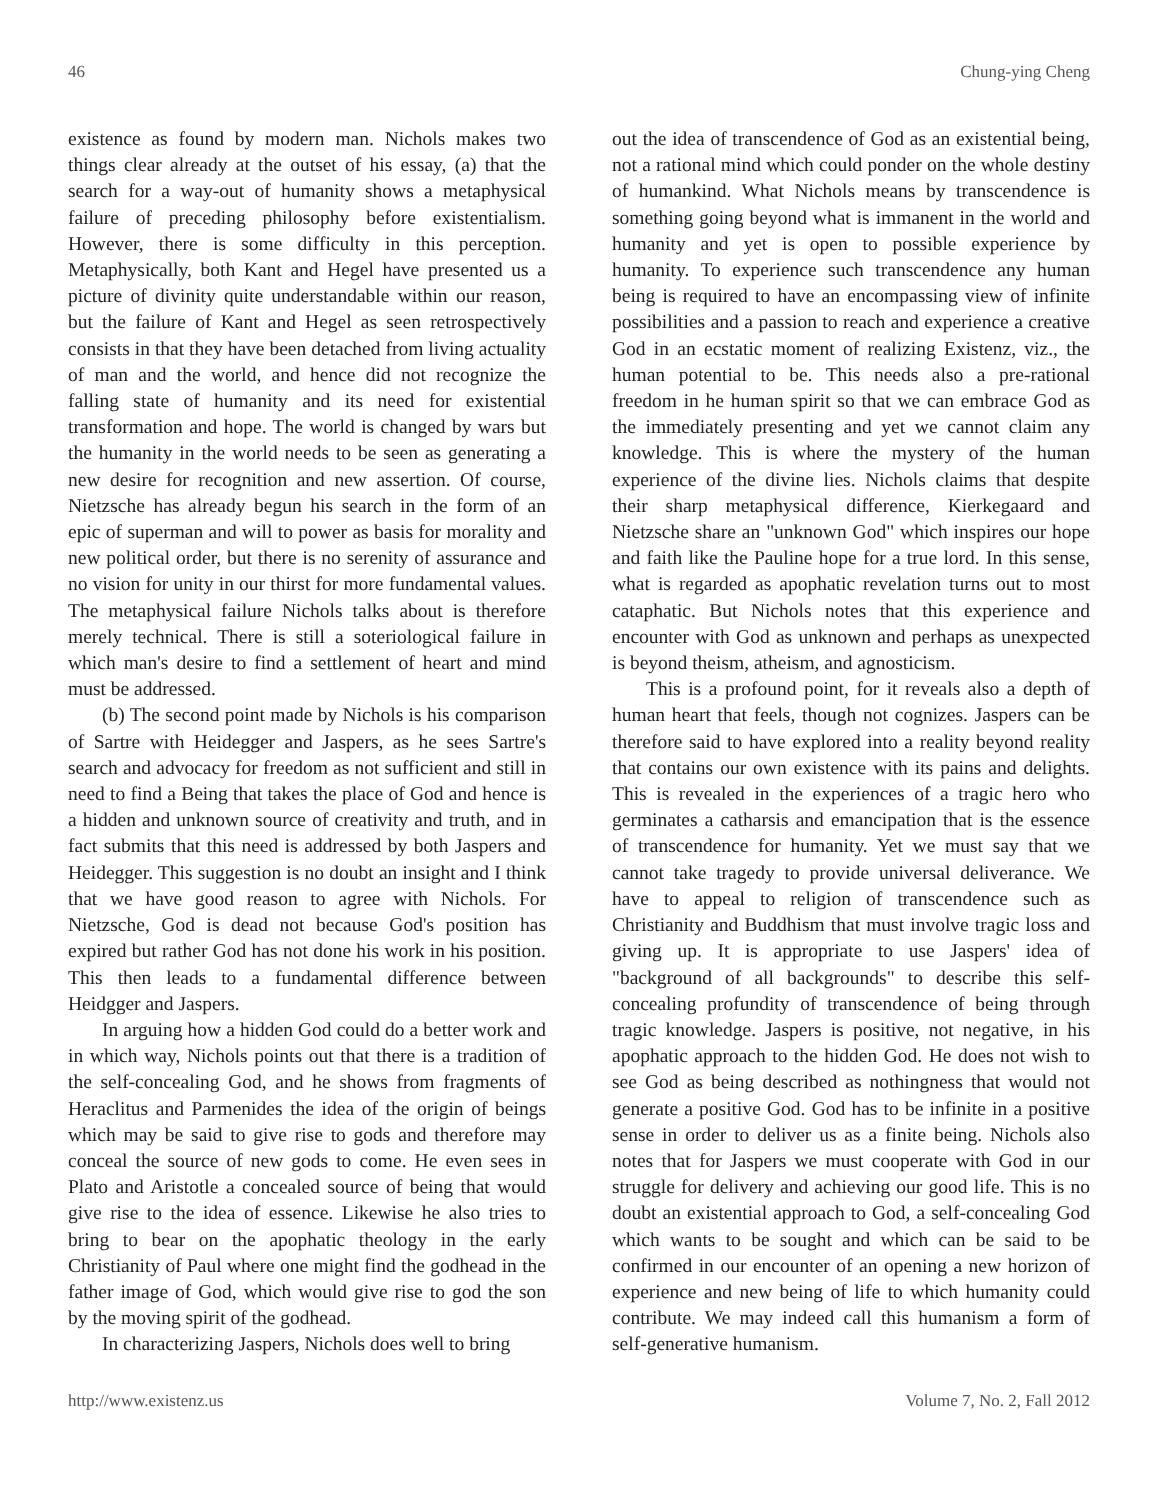46 Chung-ying Cheng
existence as found by modern man. Nichols makes two things clear already at the outset of his essay, (a) that the search for a way-out of humanity shows a metaphysical failure of preceding philosophy before existentialism. However, there is some difficulty in this perception. Metaphysically, both Kant and Hegel have presented us a picture of divinity quite understandable within our reason, but the failure of Kant and Hegel as seen retrospectively consists in that they have been detached from living actuality of man and the world, and hence did not recognize the falling state of humanity and its need for existential transformation and hope. The world is changed by wars but the humanity in the world needs to be seen as generating a new desire for recognition and new assertion. Of course, Nietzsche has already begun his search in the form of an epic of superman and will to power as basis for morality and new political order, but there is no serenity of assurance and no vision for unity in our thirst for more fundamental values. The metaphysical failure Nichols talks about is therefore merely technical. There is still a soteriological failure in which man's desire to find a settlement of heart and mind must be addressed.
(b) The second point made by Nichols is his comparison of Sartre with Heidegger and Jaspers, as he sees Sartre's search and advocacy for freedom as not sufficient and still in need to find a Being that takes the place of God and hence is a hidden and unknown source of creativity and truth, and in fact submits that this need is addressed by both Jaspers and Heidegger. This suggestion is no doubt an insight and I think that we have good reason to agree with Nichols. For Nietzsche, God is dead not because God's position has expired but rather God has not done his work in his position. This then leads to a fundamental difference between Heidgger and Jaspers.
In arguing how a hidden God could do a better work and in which way, Nichols points out that there is a tradition of the self-concealing God, and he shows from fragments of Heraclitus and Parmenides the idea of the origin of beings which may be said to give rise to gods and therefore may conceal the source of new gods to come. He even sees in Plato and Aristotle a concealed source of being that would give rise to the idea of essence. Likewise he also tries to bring to bear on the apophatic theology in the early Christianity of Paul where one might find the godhead in the father image of God, which would give rise to god the son by the moving spirit of the godhead.
In characterizing Jaspers, Nichols does well to bring
out the idea of transcendence of God as an existential being, not a rational mind which could ponder on the whole destiny of humankind. What Nichols means by transcendence is something going beyond what is immanent in the world and humanity and yet is open to possible experience by humanity. To experience such transcendence any human being is required to have an encompassing view of infinite possibilities and a passion to reach and experience a creative God in an ecstatic moment of realizing Existenz, viz., the human potential to be. This needs also a pre-rational freedom in he human spirit so that we can embrace God as the immediately presenting and yet we cannot claim any knowledge. This is where the mystery of the human experience of the divine lies. Nichols claims that despite their sharp metaphysical difference, Kierkegaard and Nietzsche share an "unknown God" which inspires our hope and faith like the Pauline hope for a true lord. In this sense, what is regarded as apophatic revelation turns out to most cataphatic. But Nichols notes that this experience and encounter with God as unknown and perhaps as unexpected is beyond theism, atheism, and agnosticism.
This is a profound point, for it reveals also a depth of human heart that feels, though not cognizes. Jaspers can be therefore said to have explored into a reality beyond reality that contains our own existence with its pains and delights. This is revealed in the experiences of a tragic hero who germinates a catharsis and emancipation that is the essence of transcendence for humanity. Yet we must say that we cannot take tragedy to provide universal deliverance. We have to appeal to religion of transcendence such as Christianity and Buddhism that must involve tragic loss and giving up. It is appropriate to use Jaspers' idea of "background of all backgrounds" to describe this self-concealing profundity of transcendence of being through tragic knowledge. Jaspers is positive, not negative, in his apophatic approach to the hidden God. He does not wish to see God as being described as nothingness that would not generate a positive God. God has to be infinite in a positive sense in order to deliver us as a finite being. Nichols also notes that for Jaspers we must cooperate with God in our struggle for delivery and achieving our good life. This is no doubt an existential approach to God, a self-concealing God which wants to be sought and which can be said to be confirmed in our encounter of an opening a new horizon of experience and new being of life to which humanity could contribute. We may indeed call this humanism a form of self-generative humanism.
http://www.existenz.us Volume 7, No. 2, Fall 2012